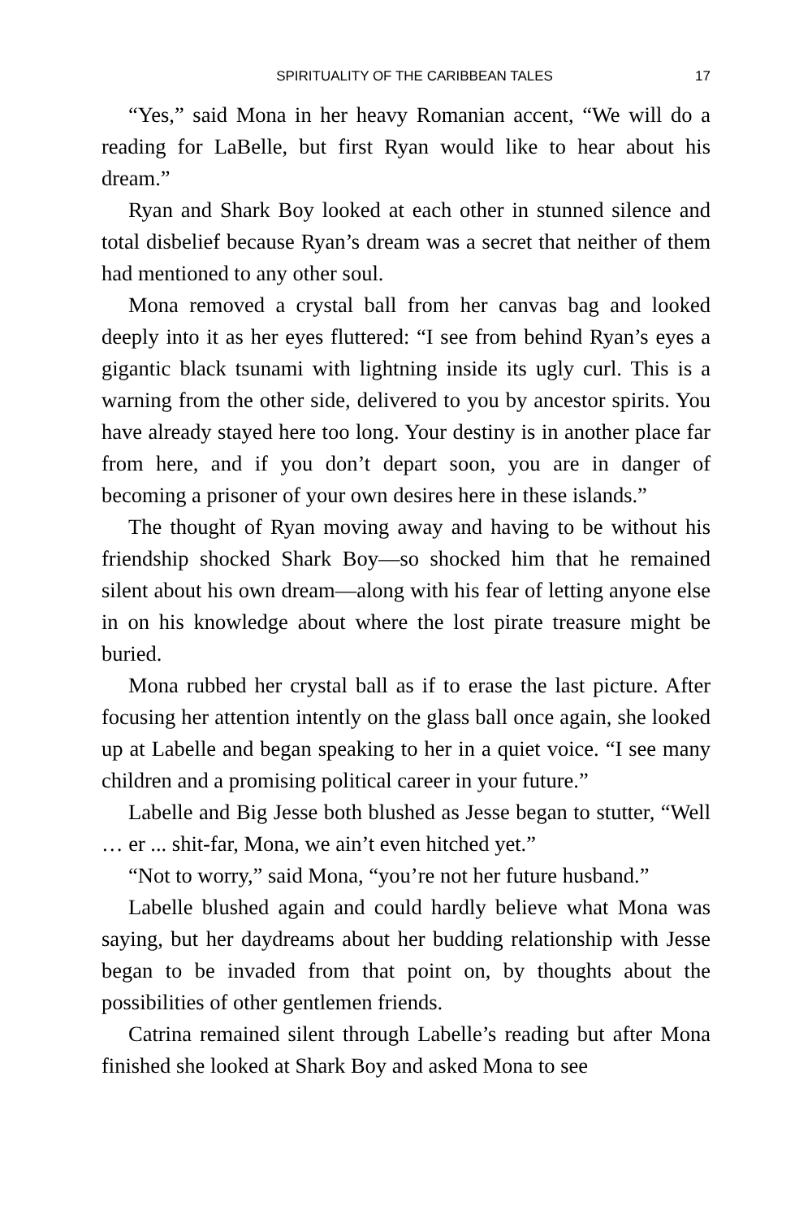SPIRITUALITY OF THE CARIBBEAN TALES 17
“Yes,” said Mona in her heavy Romanian accent, “We will do a reading for LaBelle, but first Ryan would like to hear about his dream.”
Ryan and Shark Boy looked at each other in stunned silence and total disbelief because Ryan’s dream was a secret that neither of them had mentioned to any other soul.
Mona removed a crystal ball from her canvas bag and looked deeply into it as her eyes fluttered: “I see from behind Ryan’s eyes a gigantic black tsunami with lightning inside its ugly curl. This is a warning from the other side, delivered to you by ancestor spirits. You have already stayed here too long. Your destiny is in another place far from here, and if you don’t depart soon, you are in danger of becoming a prisoner of your own desires here in these islands.”
The thought of Ryan moving away and having to be without his friendship shocked Shark Boy—so shocked him that he remained silent about his own dream—along with his fear of letting anyone else in on his knowledge about where the lost pirate treasure might be buried.
Mona rubbed her crystal ball as if to erase the last picture. After focusing her attention intently on the glass ball once again, she looked up at Labelle and began speaking to her in a quiet voice. “I see many children and a promising political career in your future.”
Labelle and Big Jesse both blushed as Jesse began to stutter, “Well … er ... shit-far, Mona, we ain’t even hitched yet.”
“Not to worry,” said Mona, “you’re not her future husband.”
Labelle blushed again and could hardly believe what Mona was saying, but her daydreams about her budding relationship with Jesse began to be invaded from that point on, by thoughts about the possibilities of other gentlemen friends.
Catrina remained silent through Labelle’s reading but after Mona finished she looked at Shark Boy and asked Mona to see